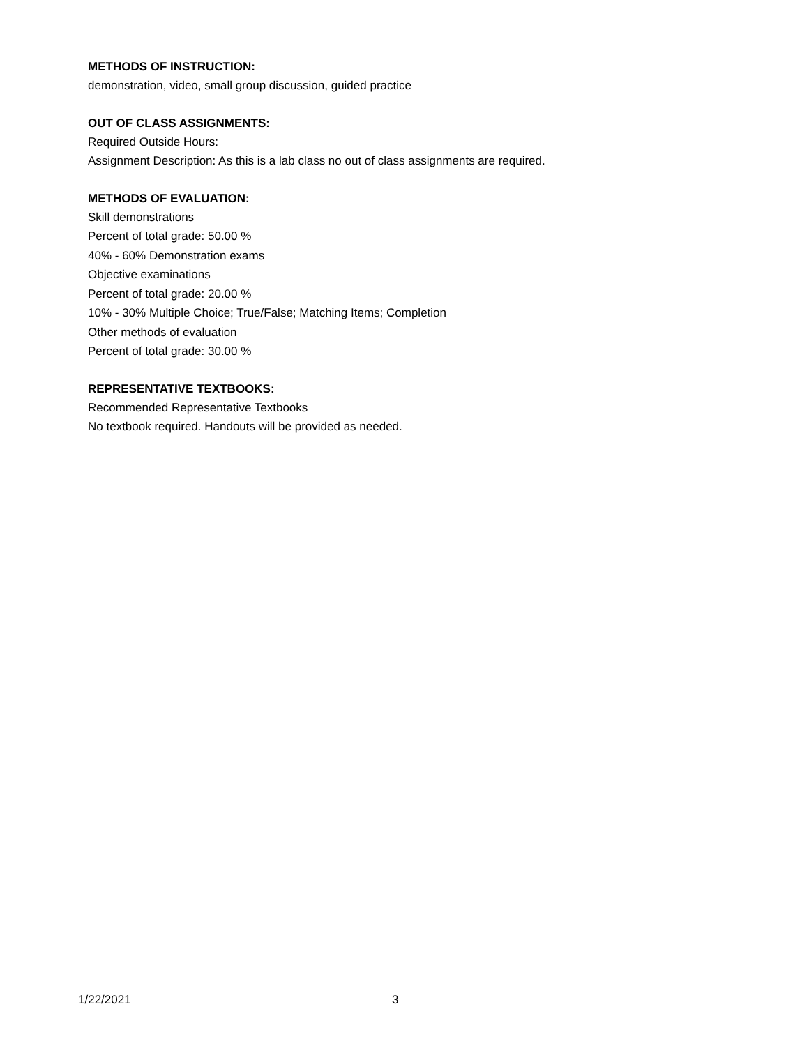METHODS OF INSTRUCTION:
demonstration, video, small group discussion, guided practice
OUT OF CLASS ASSIGNMENTS:
Required Outside Hours:
Assignment Description: As this is a lab class no out of class assignments are required.
METHODS OF EVALUATION:
Skill demonstrations
Percent of total grade: 50.00 %
40% - 60% Demonstration exams
Objective examinations
Percent of total grade: 20.00 %
10% - 30% Multiple Choice; True/False; Matching Items; Completion
Other methods of evaluation
Percent of total grade: 30.00 %
REPRESENTATIVE TEXTBOOKS:
Recommended Representative Textbooks
No textbook required. Handouts will be provided as needed.
1/22/2021 3